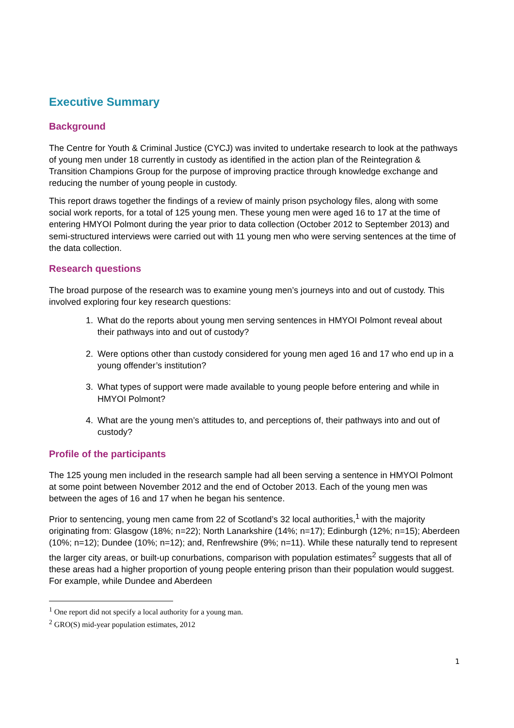Executive Summary
Background
The Centre for Youth & Criminal Justice (CYCJ) was invited to undertake research to look at the pathways of young men under 18 currently in custody as identified in the action plan of the Reintegration & Transition Champions Group for the purpose of improving practice through knowledge exchange and reducing the number of young people in custody.
This report draws together the findings of a review of mainly prison psychology files, along with some social work reports, for a total of 125 young men. These young men were aged 16 to 17 at the time of entering HMYOI Polmont during the year prior to data collection (October 2012 to September 2013) and semi-structured interviews were carried out with 11 young men who were serving sentences at the time of the data collection.
Research questions
The broad purpose of the research was to examine young men’s journeys into and out of custody. This involved exploring four key research questions:
1. What do the reports about young men serving sentences in HMYOI Polmont reveal about their pathways into and out of custody?
2. Were options other than custody considered for young men aged 16 and 17 who end up in a young offender’s institution?
3. What types of support were made available to young people before entering and while in HMYOI Polmont?
4. What are the young men’s attitudes to, and perceptions of, their pathways into and out of custody?
Profile of the participants
The 125 young men included in the research sample had all been serving a sentence in HMYOI Polmont at some point between November 2012 and the end of October 2013. Each of the young men was between the ages of 16 and 17 when he began his sentence.
Prior to sentencing, young men came from 22 of Scotland’s 32 local authorities,<sup>1</sup> with the majority originating from: Glasgow (18%; n=22); North Lanarkshire (14%; n=17); Edinburgh (12%; n=15); Aberdeen (10%; n=12); Dundee (10%; n=12); and, Renfrewshire (9%; n=11). While these naturally tend to represent the larger city areas, or built-up conurbations, comparison with population estimates<sup>2</sup> suggests that all of these areas had a higher proportion of young people entering prison than their population would suggest. For example, while Dundee and Aberdeen
<sup>1</sup> One report did not specify a local authority for a young man.
<sup>2</sup> GRO(S) mid-year population estimates, 2012
1